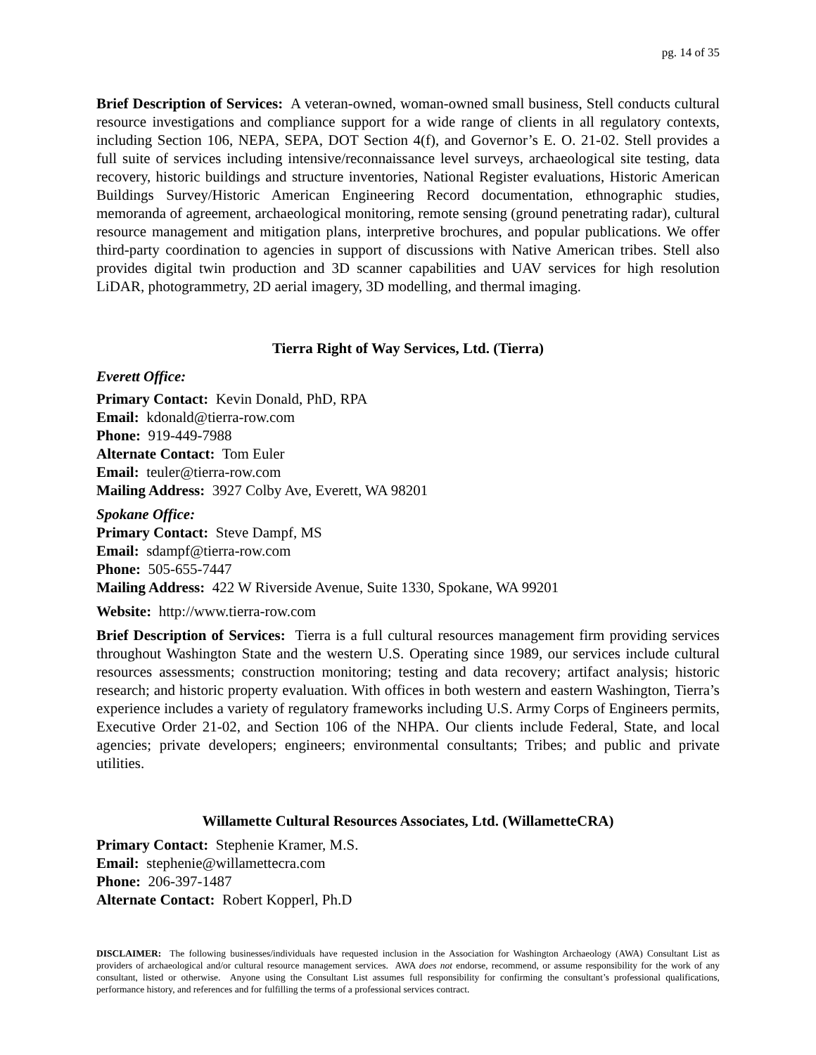pg. 14 of 35
Brief Description of Services: A veteran-owned, woman-owned small business, Stell conducts cultural resource investigations and compliance support for a wide range of clients in all regulatory contexts, including Section 106, NEPA, SEPA, DOT Section 4(f), and Governor’s E. O. 21-02. Stell provides a full suite of services including intensive/reconnaissance level surveys, archaeological site testing, data recovery, historic buildings and structure inventories, National Register evaluations, Historic American Buildings Survey/Historic American Engineering Record documentation, ethnographic studies, memoranda of agreement, archaeological monitoring, remote sensing (ground penetrating radar), cultural resource management and mitigation plans, interpretive brochures, and popular publications. We offer third-party coordination to agencies in support of discussions with Native American tribes. Stell also provides digital twin production and 3D scanner capabilities and UAV services for high resolution LiDAR, photogrammetry, 2D aerial imagery, 3D modelling, and thermal imaging.
Tierra Right of Way Services, Ltd. (Tierra)
Everett Office:
Primary Contact: Kevin Donald, PhD, RPA
Email: kdonald@tierra-row.com
Phone: 919-449-7988
Alternate Contact: Tom Euler
Email: teuler@tierra-row.com
Mailing Address: 3927 Colby Ave, Everett, WA 98201
Spokane Office:
Primary Contact: Steve Dampf, MS
Email: sdampf@tierra-row.com
Phone: 505-655-7447
Mailing Address: 422 W Riverside Avenue, Suite 1330, Spokane, WA 99201
Website: http://www.tierra-row.com
Brief Description of Services: Tierra is a full cultural resources management firm providing services throughout Washington State and the western U.S. Operating since 1989, our services include cultural resources assessments; construction monitoring; testing and data recovery; artifact analysis; historic research; and historic property evaluation. With offices in both western and eastern Washington, Tierra’s experience includes a variety of regulatory frameworks including U.S. Army Corps of Engineers permits, Executive Order 21-02, and Section 106 of the NHPA. Our clients include Federal, State, and local agencies; private developers; engineers; environmental consultants; Tribes; and public and private utilities.
Willamette Cultural Resources Associates, Ltd. (WillametteCRA)
Primary Contact: Stephenie Kramer, M.S.
Email: stephenie@willamettecra.com
Phone: 206-397-1487
Alternate Contact: Robert Kopperl, Ph.D
DISCLAIMER: The following businesses/individuals have requested inclusion in the Association for Washington Archaeology (AWA) Consultant List as providers of archaeological and/or cultural resource management services. AWA does not endorse, recommend, or assume responsibility for the work of any consultant, listed or otherwise. Anyone using the Consultant List assumes full responsibility for confirming the consultant’s professional qualifications, performance history, and references and for fulfilling the terms of a professional services contract.